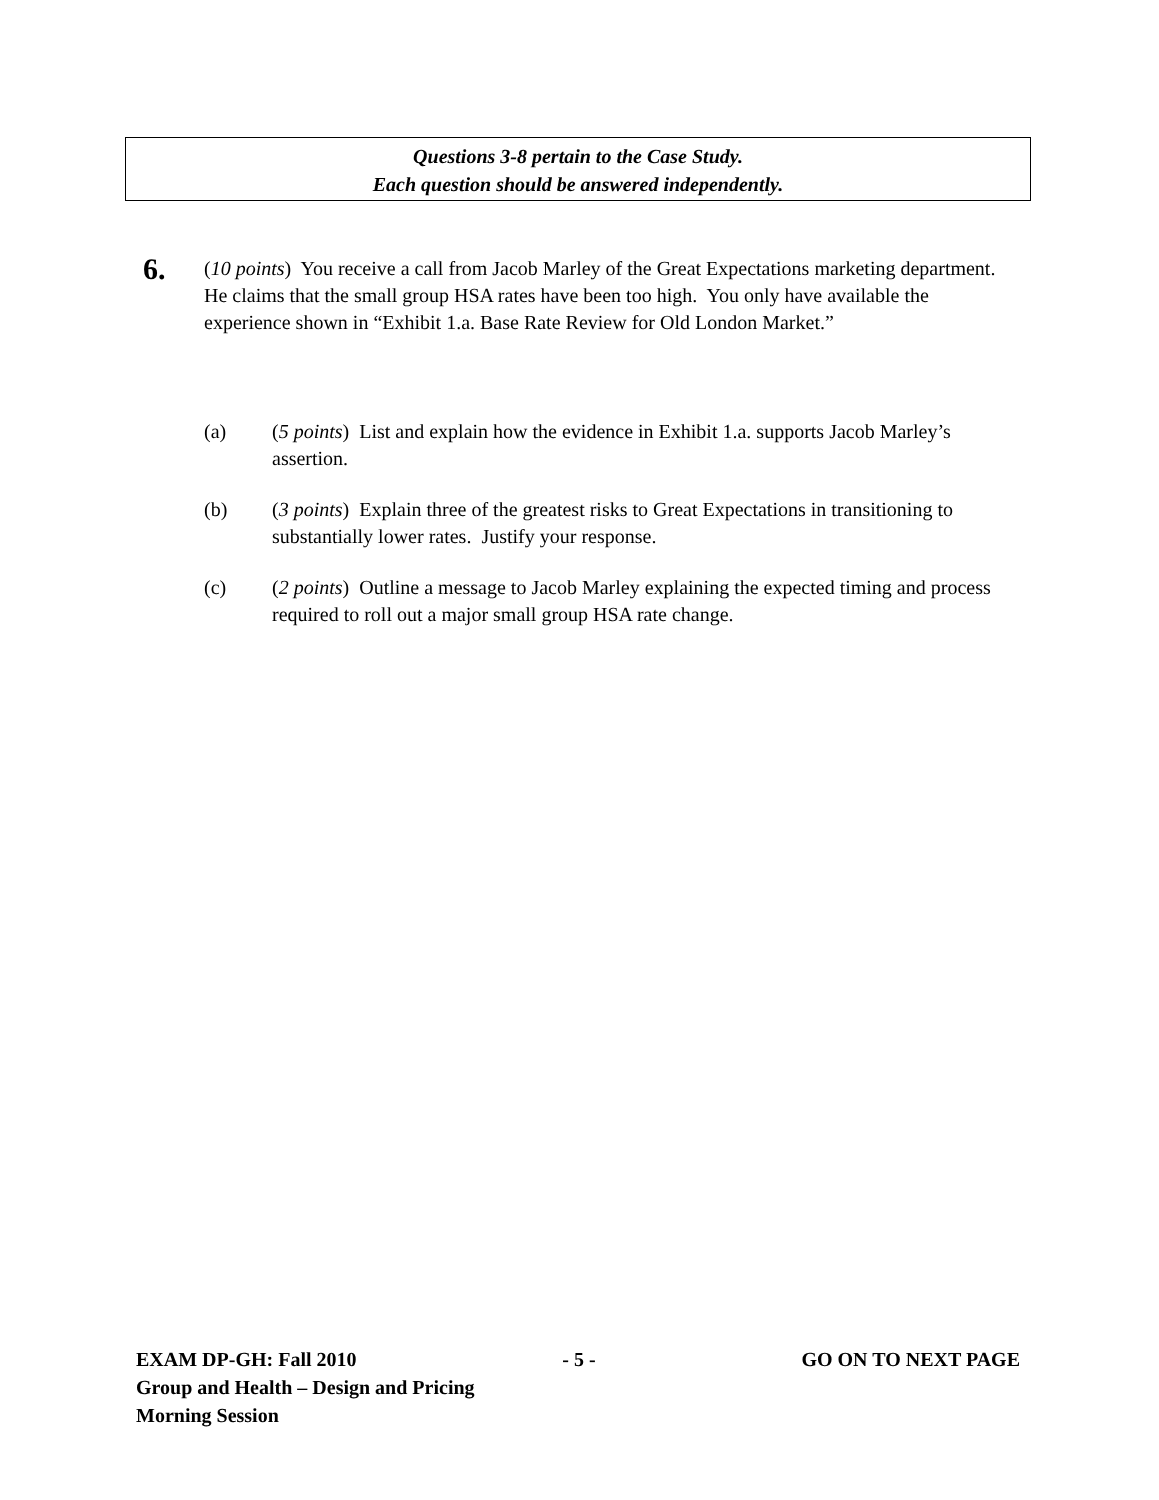Questions 3-8 pertain to the Case Study.
Each question should be answered independently.
6.
(10 points) You receive a call from Jacob Marley of the Great Expectations marketing department. He claims that the small group HSA rates have been too high. You only have available the experience shown in “Exhibit 1.a. Base Rate Review for Old London Market.”
(a) (5 points) List and explain how the evidence in Exhibit 1.a. supports Jacob Marley’s assertion.
(b) (3 points) Explain three of the greatest risks to Great Expectations in transitioning to substantially lower rates. Justify your response.
(c) (2 points) Outline a message to Jacob Marley explaining the expected timing and process required to roll out a major small group HSA rate change.
EXAM DP-GH: Fall 2010 - 5 - GO ON TO NEXT PAGE
Group and Health – Design and Pricing
Morning Session